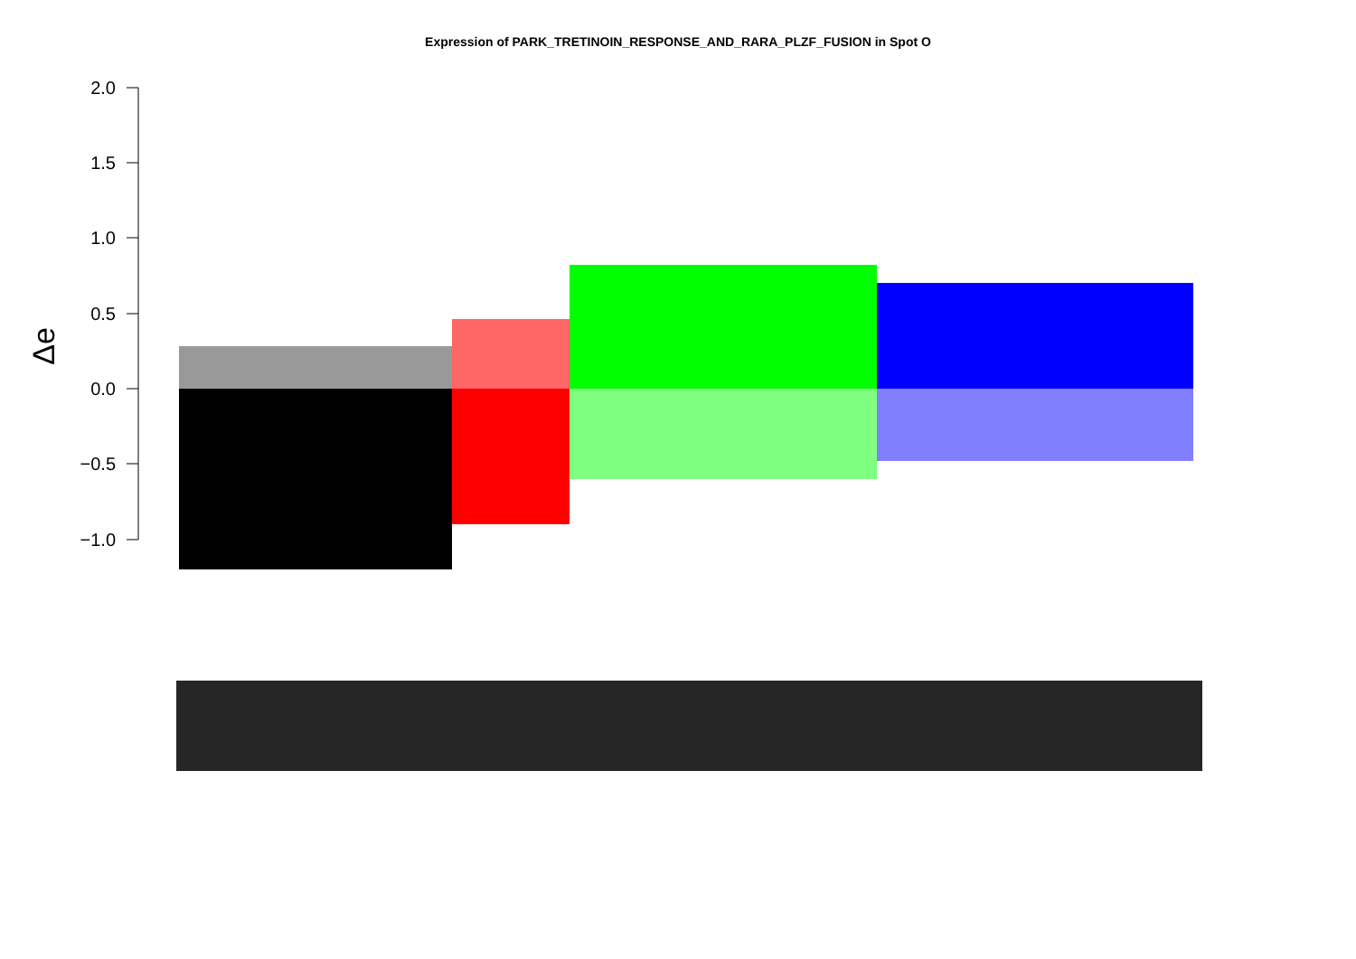Expression of PARK_TRETINOIN_RESPONSE_AND_RARA_PLZF_FUSION in Spot O
2.0
1.5
1.0
0.5
0.0
−0.5
−1.0
Δe